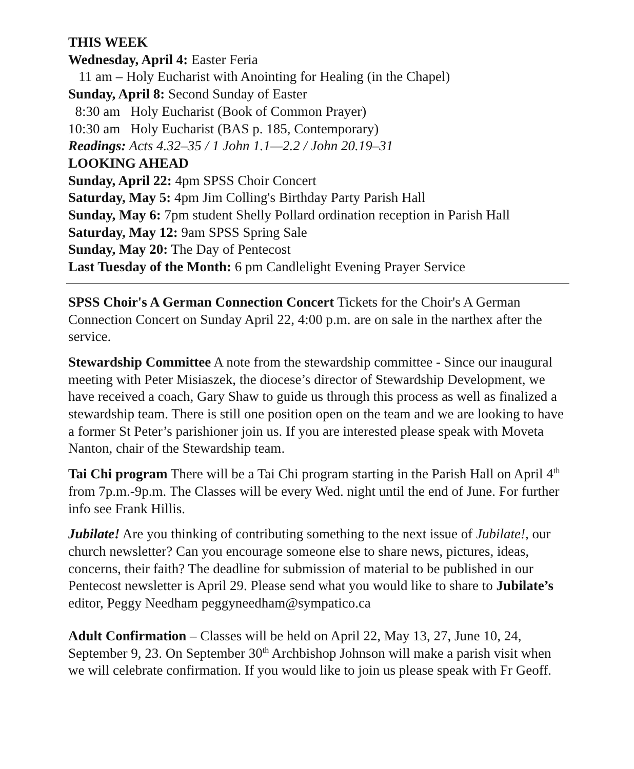THIS WEEK
Wednesday, April 4: Easter Feria
11 am – Holy Eucharist with Anointing for Healing (in the Chapel)
Sunday, April 8: Second Sunday of Easter
8:30 am Holy Eucharist (Book of Common Prayer)
10:30 am Holy Eucharist (BAS p. 185, Contemporary)
Readings: Acts 4.32–35 / 1 John 1.1—2.2 / John 20.19–31
LOOKING AHEAD
Sunday, April 22: 4pm SPSS Choir Concert
Saturday, May 5: 4pm Jim Colling's Birthday Party Parish Hall
Sunday, May 6: 7pm student Shelly Pollard ordination reception in Parish Hall
Saturday, May 12: 9am SPSS Spring Sale
Sunday, May 20: The Day of Pentecost
Last Tuesday of the Month: 6 pm Candlelight Evening Prayer Service
SPSS Choir's A German Connection Concert Tickets for the Choir's A German Connection Concert on Sunday April 22, 4:00 p.m. are on sale in the narthex after the service.
Stewardship Committee A note from the stewardship committee - Since our inaugural meeting with Peter Misiaszek, the diocese’s director of Stewardship Development, we have received a coach, Gary Shaw to guide us through this process as well as finalized a stewardship team. There is still one position open on the team and we are looking to have a former St Peter’s parishioner join us. If you are interested please speak with Moveta Nanton, chair of the Stewardship team.
Tai Chi program There will be a Tai Chi program starting in the Parish Hall on April 4<sup>th</sup> from 7p.m.-9p.m. The Classes will be every Wed. night until the end of June. For further info see Frank Hillis.
Jubilate! Are you thinking of contributing something to the next issue of Jubilate!, our church newsletter? Can you encourage someone else to share news, pictures, ideas, concerns, their faith? The deadline for submission of material to be published in our Pentecost newsletter is April 29. Please send what you would like to share to Jubilate’s editor, Peggy Needham peggyneedham@sympatico.ca
Adult Confirmation – Classes will be held on April 22, May 13, 27, June 10, 24, September 9, 23. On September 30<sup>th</sup> Archbishop Johnson will make a parish visit when we will celebrate confirmation. If you would like to join us please speak with Fr Geoff.